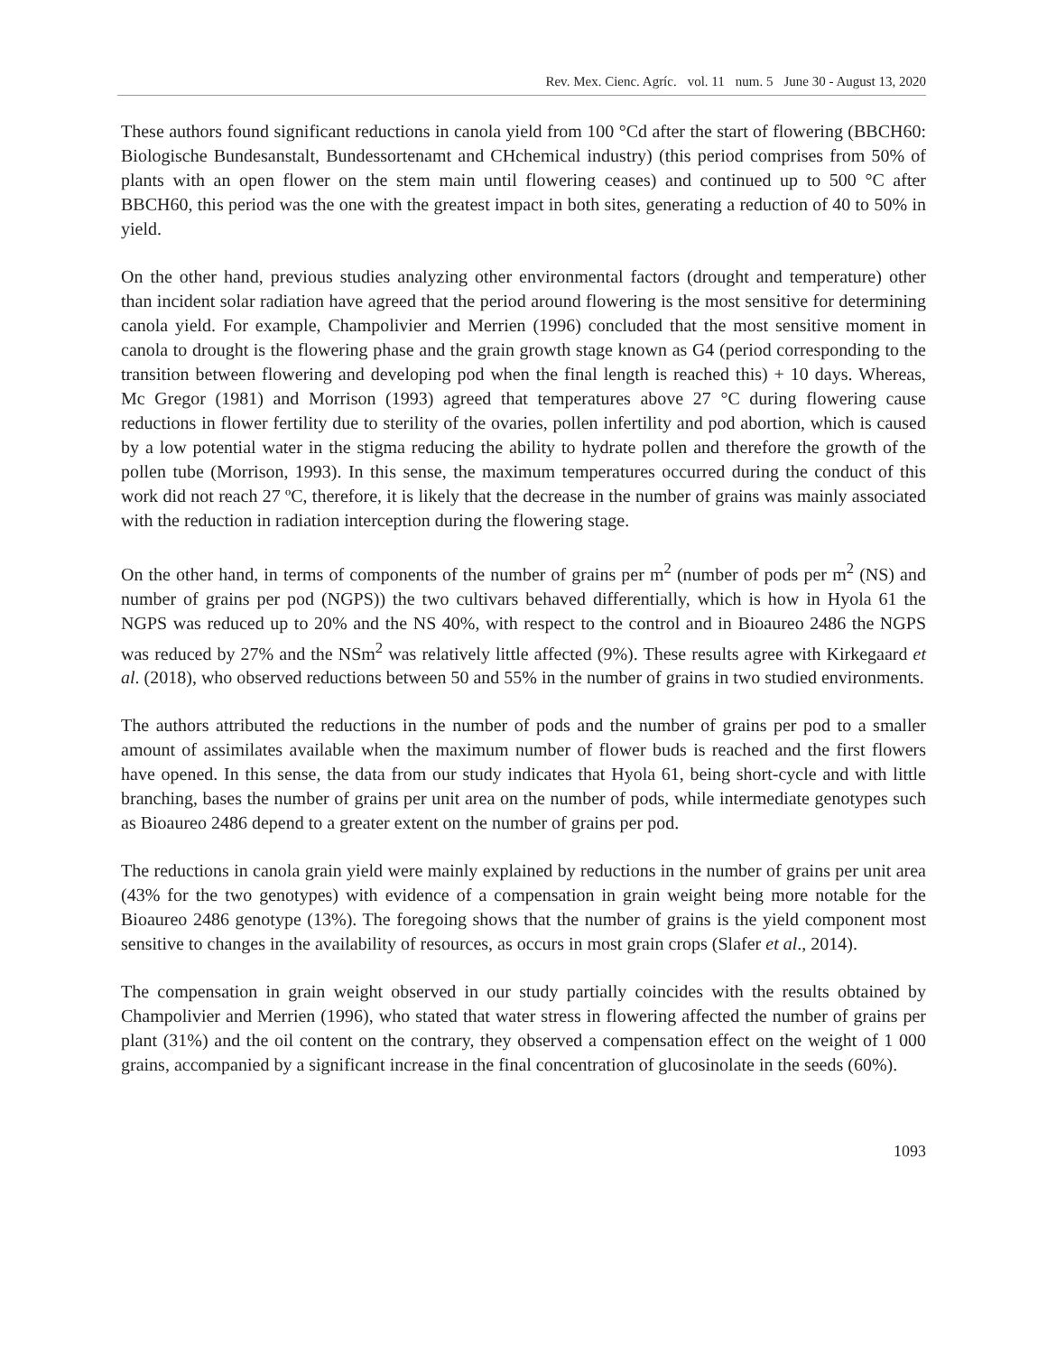Rev. Mex. Cienc. Agríc. vol. 11 num. 5 June 30 - August 13, 2020
These authors found significant reductions in canola yield from 100 °Cd after the start of flowering (BBCH60: Biologische Bundesanstalt, Bundessortenamt and CHchemical industry) (this period comprises from 50% of plants with an open flower on the stem main until flowering ceases) and continued up to 500 °C after BBCH60, this period was the one with the greatest impact in both sites, generating a reduction of 40 to 50% in yield.
On the other hand, previous studies analyzing other environmental factors (drought and temperature) other than incident solar radiation have agreed that the period around flowering is the most sensitive for determining canola yield. For example, Champolivier and Merrien (1996) concluded that the most sensitive moment in canola to drought is the flowering phase and the grain growth stage known as G4 (period corresponding to the transition between flowering and developing pod when the final length is reached this) + 10 days. Whereas, Mc Gregor (1981) and Morrison (1993) agreed that temperatures above 27 °C during flowering cause reductions in flower fertility due to sterility of the ovaries, pollen infertility and pod abortion, which is caused by a low potential water in the stigma reducing the ability to hydrate pollen and therefore the growth of the pollen tube (Morrison, 1993). In this sense, the maximum temperatures occurred during the conduct of this work did not reach 27 ºC, therefore, it is likely that the decrease in the number of grains was mainly associated with the reduction in radiation interception during the flowering stage.
On the other hand, in terms of components of the number of grains per m<sup>2</sup> (number of pods per m<sup>2</sup> (NS) and number of grains per pod (NGPS)) the two cultivars behaved differentially, which is how in Hyola 61 the NGPS was reduced up to 20% and the NS 40%, with respect to the control and in Bioaureo 2486 the NGPS was reduced by 27% and the NSm<sup>2</sup> was relatively little affected (9%). These results agree with Kirkegaard et al. (2018), who observed reductions between 50 and 55% in the number of grains in two studied environments.
The authors attributed the reductions in the number of pods and the number of grains per pod to a smaller amount of assimilates available when the maximum number of flower buds is reached and the first flowers have opened. In this sense, the data from our study indicates that Hyola 61, being short-cycle and with little branching, bases the number of grains per unit area on the number of pods, while intermediate genotypes such as Bioaureo 2486 depend to a greater extent on the number of grains per pod.
The reductions in canola grain yield were mainly explained by reductions in the number of grains per unit area (43% for the two genotypes) with evidence of a compensation in grain weight being more notable for the Bioaureo 2486 genotype (13%). The foregoing shows that the number of grains is the yield component most sensitive to changes in the availability of resources, as occurs in most grain crops (Slafer et al., 2014).
The compensation in grain weight observed in our study partially coincides with the results obtained by Champolivier and Merrien (1996), who stated that water stress in flowering affected the number of grains per plant (31%) and the oil content on the contrary, they observed a compensation effect on the weight of 1 000 grains, accompanied by a significant increase in the final concentration of glucosinolate in the seeds (60%).
1093